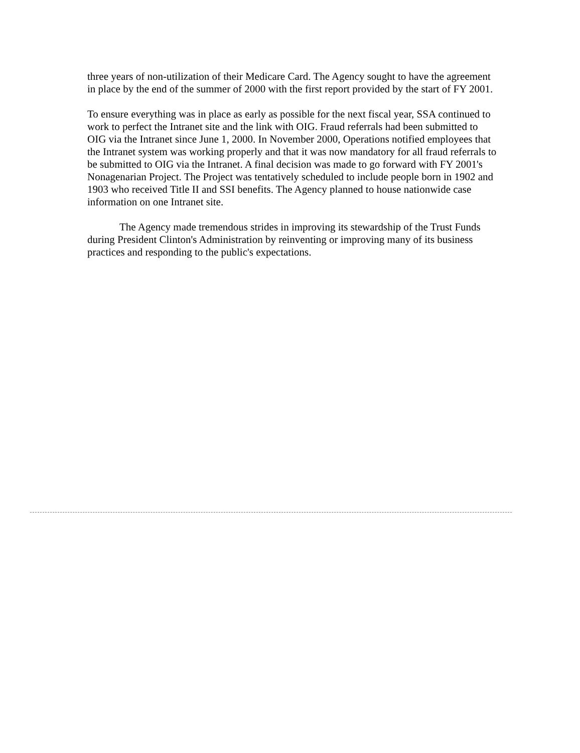three years of non-utilization of their Medicare Card. The Agency sought to have the agreement in place by the end of the summer of 2000 with the first report provided by the start of FY 2001.
To ensure everything was in place as early as possible for the next fiscal year, SSA continued to work to perfect the Intranet site and the link with OIG. Fraud referrals had been submitted to OIG via the Intranet since June 1, 2000. In November 2000, Operations notified employees that the Intranet system was working properly and that it was now mandatory for all fraud referrals to be submitted to OIG via the Intranet. A final decision was made to go forward with FY 2001's Nonagenarian Project. The Project was tentatively scheduled to include people born in 1902 and 1903 who received Title II and SSI benefits. The Agency planned to house nationwide case information on one Intranet site.
The Agency made tremendous strides in improving its stewardship of the Trust Funds during President Clinton's Administration by reinventing or improving many of its business practices and responding to the public's expectations.